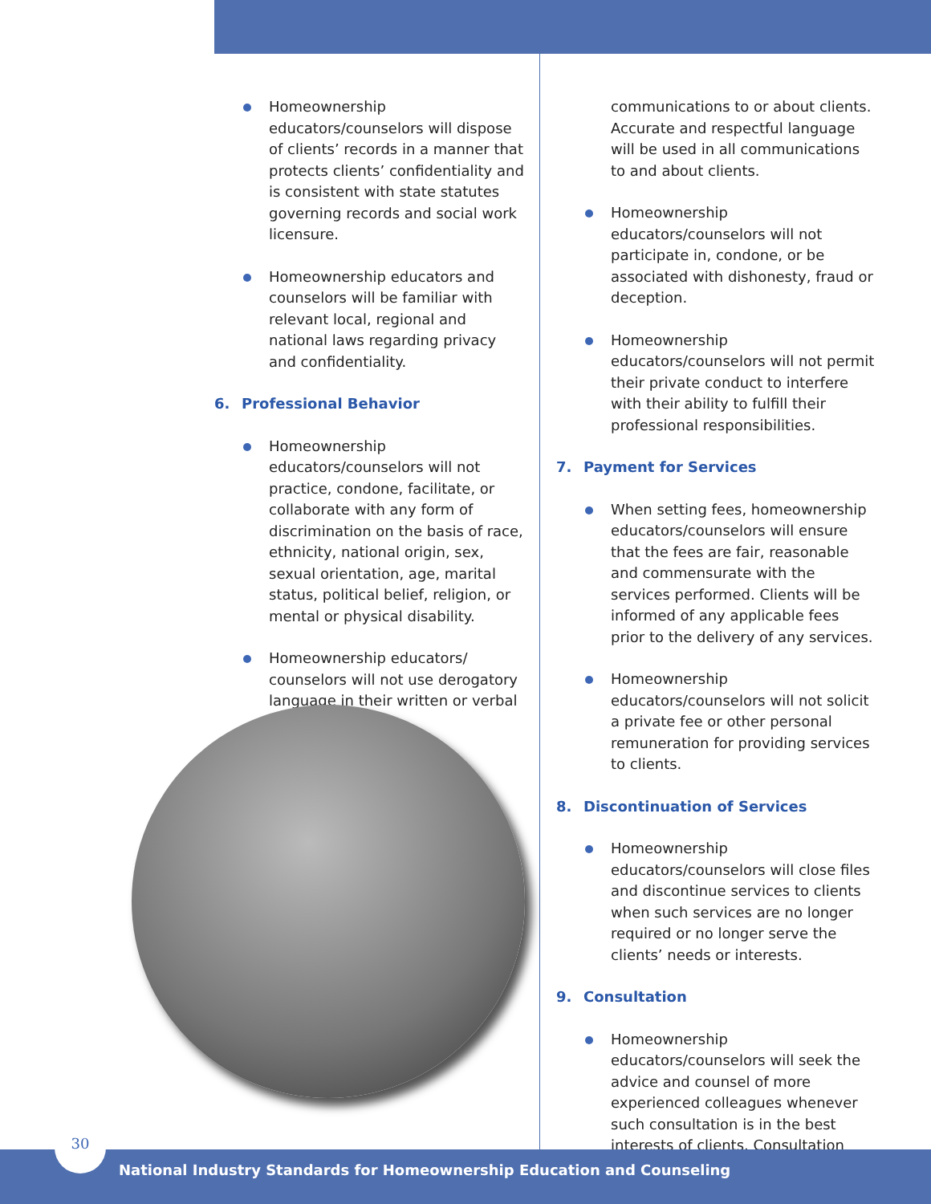Homeownership educators/counselors will dispose of clients’ records in a manner that protects clients’ confidentiality and is consistent with state statutes governing records and social work licensure.
Homeownership educators and counselors will be familiar with relevant local, regional and national laws regarding privacy and confidentiality.
6. Professional Behavior
Homeownership educators/counselors will not practice, condone, facilitate, or collaborate with any form of discrimination on the basis of race, ethnicity, national origin, sex, sexual orientation, age, marital status, political belief, religion, or mental or physical disability.
Homeownership educators/ counselors will not use derogatory language in their written or verbal
communications to or about clients. Accurate and respectful language will be used in all communications to and about clients.
Homeownership educators/counselors will not participate in, condone, or be associated with dishonesty, fraud or deception.
Homeownership educators/counselors will not permit their private conduct to interfere with their ability to fulfill their professional responsibilities.
7. Payment for Services
When setting fees, homeownership educators/counselors will ensure that the fees are fair, reasonable and commensurate with the services performed. Clients will be informed of any applicable fees prior to the delivery of any services.
Homeownership educators/counselors will not solicit a private fee or other personal remuneration for providing services to clients.
8. Discontinuation of Services
Homeownership educators/counselors will close files and discontinue services to clients when such services are no longer required or no longer serve the clients’ needs or interests.
9. Consultation
Homeownership educators/counselors will seek the advice and counsel of more experienced colleagues whenever such consultation is in the best interests of clients. Consultation
30
National Industry Standards for Homeownership Education and Counseling